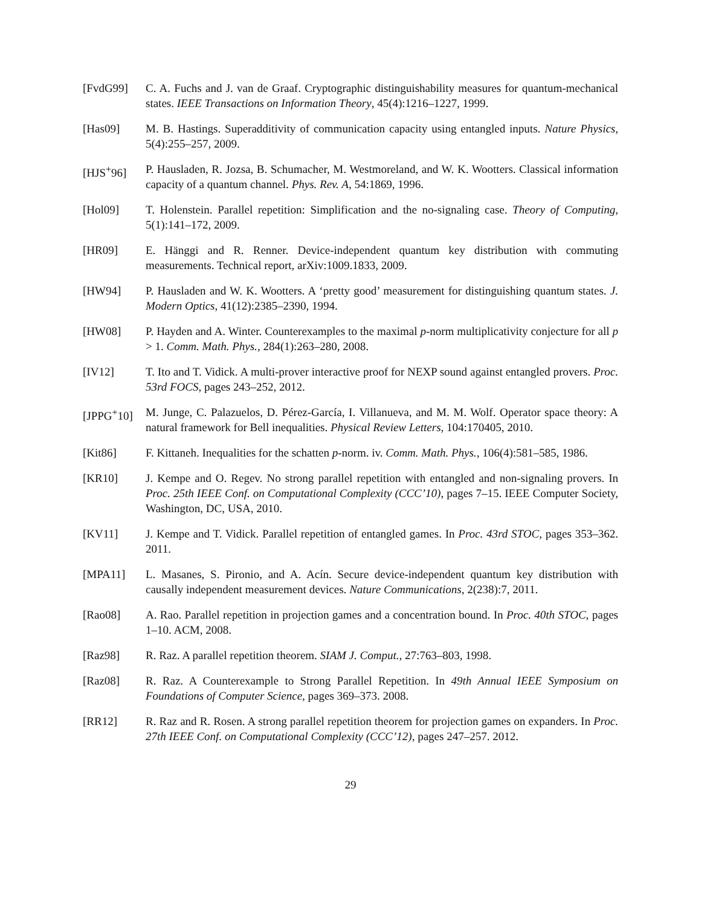[FvdG99] C. A. Fuchs and J. van de Graaf. Cryptographic distinguishability measures for quantum-mechanical states. IEEE Transactions on Information Theory, 45(4):1216–1227, 1999.
[Has09] M. B. Hastings. Superadditivity of communication capacity using entangled inputs. Nature Physics, 5(4):255–257, 2009.
[HJS<sup>+</sup>96] P. Hausladen, R. Jozsa, B. Schumacher, M. Westmoreland, and W. K. Wootters. Classical information capacity of a quantum channel. Phys. Rev. A, 54:1869, 1996.
[Hol09] T. Holenstein. Parallel repetition: Simplification and the no-signaling case. Theory of Computing, 5(1):141–172, 2009.
[HR09] E. Hänggi and R. Renner. Device-independent quantum key distribution with commuting measurements. Technical report, arXiv:1009.1833, 2009.
[HW94] P. Hausladen and W. K. Wootters. A ‘pretty good’ measurement for distinguishing quantum states. J. Modern Optics, 41(12):2385–2390, 1994.
[HW08] P. Hayden and A. Winter. Counterexamples to the maximal p-norm multiplicativity conjecture for all p > 1. Comm. Math. Phys., 284(1):263–280, 2008.
[IV12] T. Ito and T. Vidick. A multi-prover interactive proof for NEXP sound against entangled provers. Proc. 53rd FOCS, pages 243–252, 2012.
[JPPG<sup>+</sup>10] M. Junge, C. Palazuelos, D. Pérez-García, I. Villanueva, and M. M. Wolf. Operator space theory: A natural framework for Bell inequalities. Physical Review Letters, 104:170405, 2010.
[Kit86] F. Kittaneh. Inequalities for the schatten p-norm. iv. Comm. Math. Phys., 106(4):581–585, 1986.
[KR10] J. Kempe and O. Regev. No strong parallel repetition with entangled and non-signaling provers. In Proc. 25th IEEE Conf. on Computational Complexity (CCC’10), pages 7–15. IEEE Computer Society, Washington, DC, USA, 2010.
[KV11] J. Kempe and T. Vidick. Parallel repetition of entangled games. In Proc. 43rd STOC, pages 353–362. 2011.
[MPA11] L. Masanes, S. Pironio, and A. Acín. Secure device-independent quantum key distribution with causally independent measurement devices. Nature Communications, 2(238):7, 2011.
[Rao08] A. Rao. Parallel repetition in projection games and a concentration bound. In Proc. 40th STOC, pages 1–10. ACM, 2008.
[Raz98] R. Raz. A parallel repetition theorem. SIAM J. Comput., 27:763–803, 1998.
[Raz08] R. Raz. A Counterexample to Strong Parallel Repetition. In 49th Annual IEEE Symposium on Foundations of Computer Science, pages 369–373. 2008.
[RR12] R. Raz and R. Rosen. A strong parallel repetition theorem for projection games on expanders. In Proc. 27th IEEE Conf. on Computational Complexity (CCC’12), pages 247–257. 2012.
29